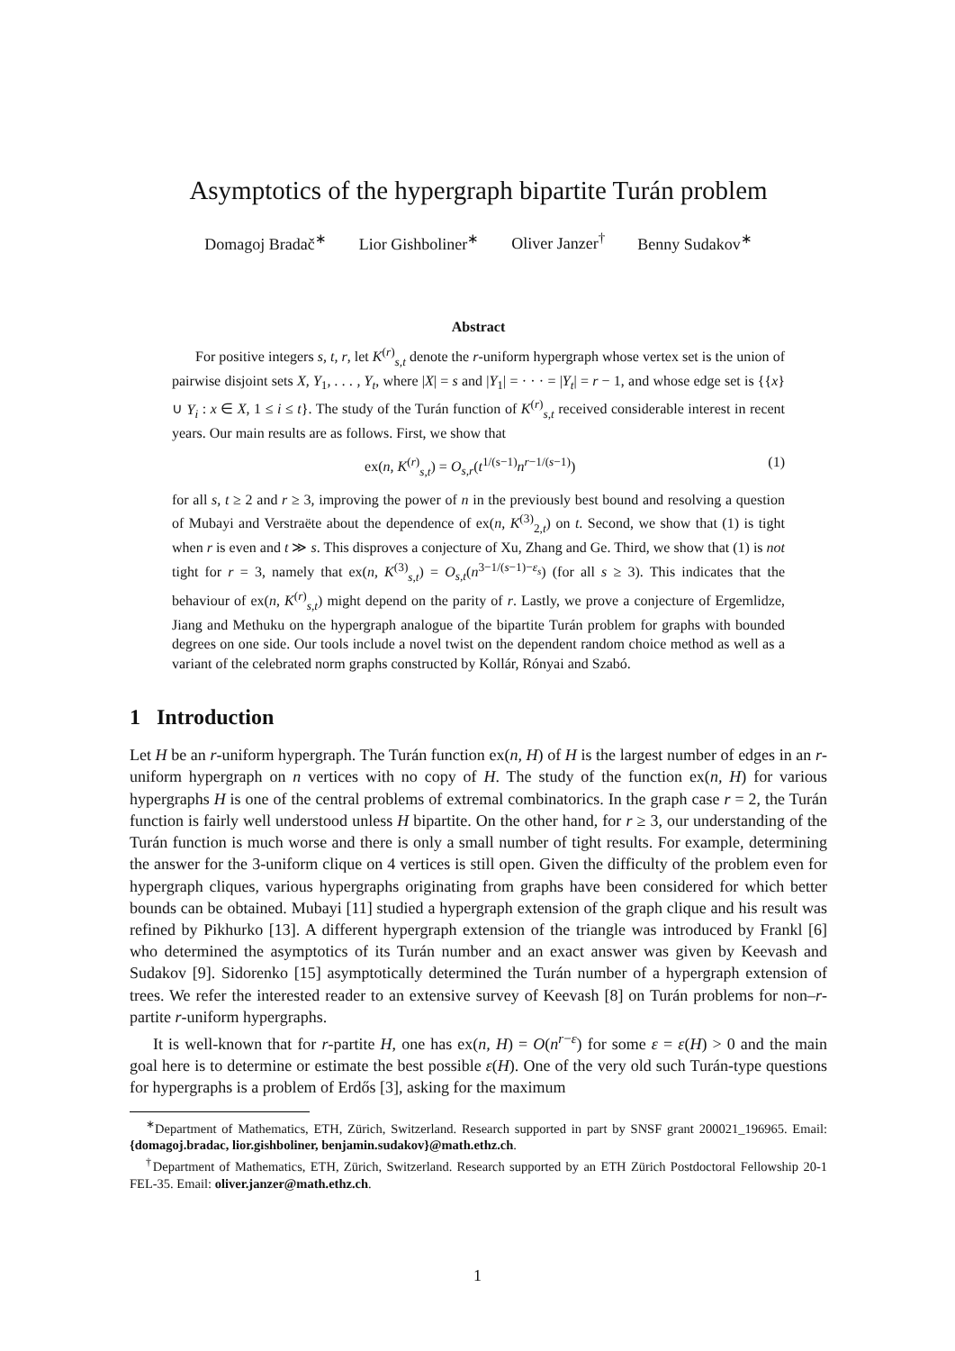Asymptotics of the hypergraph bipartite Turán problem
Domagoj Bradač<sup>∗</sup> Lior Gishboliner<sup>∗</sup> Oliver Janzer<sup>†</sup> Benny Sudakov<sup>∗</sup>
Abstract
For positive integers s, t, r, let K<sup>(r)</sup><sub>s,t</sub> denote the r-uniform hypergraph whose vertex set is the union of pairwise disjoint sets X, Y<sub>1</sub>, . . . , Y<sub>t</sub>, where |X| = s and |Y<sub>1</sub>| = · · · = |Y<sub>t</sub>| = r − 1, and whose edge set is {{x} ∪ Y<sub>i</sub> : x ∈ X, 1 ≤ i ≤ t}. The study of the Turán function of K<sup>(r)</sup><sub>s,t</sub> received considerable interest in recent years. Our main results are as follows. First, we show that
ex(n, K<sup>(r)</sup><sub>s,t</sub>) = O<sub>s,r</sub>(t<sup>1/(s−1)</sup>n<sup>r−1/(s−1)</sup>) (1)
for all s, t ≥ 2 and r ≥ 3, improving the power of n in the previously best bound and resolving a question of Mubayi and Verstraëte about the dependence of ex(n, K<sup>(3)</sup><sub>2,t</sub>) on t. Second, we show that (1) is tight when r is even and t ≫ s. This disproves a conjecture of Xu, Zhang and Ge. Third, we show that (1) is not tight for r = 3, namely that ex(n, K<sup>(3)</sup><sub>s,t</sub>) = O<sub>s,t</sub>(n<sup>3−1/(s−1)−ε<sub>s</sub></sup>) (for all s ≥ 3). This indicates that the behaviour of ex(n, K<sup>(r)</sup><sub>s,t</sub>) might depend on the parity of r. Lastly, we prove a conjecture of Ergemlidze, Jiang and Methuku on the hypergraph analogue of the bipartite Turán problem for graphs with bounded degrees on one side. Our tools include a novel twist on the dependent random choice method as well as a variant of the celebrated norm graphs constructed by Kollár, Rónyai and Szabó.
1 Introduction
Let H be an r-uniform hypergraph. The Turán function ex(n, H) of H is the largest number of edges in an r-uniform hypergraph on n vertices with no copy of H. The study of the function ex(n, H) for various hypergraphs H is one of the central problems of extremal combinatorics. In the graph case r = 2, the Turán function is fairly well understood unless H bipartite. On the other hand, for r ≥ 3, our understanding of the Turán function is much worse and there is only a small number of tight results. For example, determining the answer for the 3-uniform clique on 4 vertices is still open. Given the difficulty of the problem even for hypergraph cliques, various hypergraphs originating from graphs have been considered for which better bounds can be obtained. Mubayi [11] studied a hypergraph extension of the graph clique and his result was refined by Pikhurko [13]. A different hypergraph extension of the triangle was introduced by Frankl [6] who determined the asymptotics of its Turán number and an exact answer was given by Keevash and Sudakov [9]. Sidorenko [15] asymptotically determined the Turán number of a hypergraph extension of trees. We refer the interested reader to an extensive survey of Keevash [8] on Turán problems for non–r-partite r-uniform hypergraphs.
It is well-known that for r-partite H, one has ex(n, H) = O(n<sup>r−ε</sup>) for some ε = ε(H) > 0 and the main goal here is to determine or estimate the best possible ε(H). One of the very old such Turán-type questions for hypergraphs is a problem of Erdős [3], asking for the maximum
<sup>∗</sup>Department of Mathematics, ETH, Zürich, Switzerland. Research supported in part by SNSF grant 200021_196965. Email: {domagoj.bradac, lior.gishboliner, benjamin.sudakov}@math.ethz.ch.
<sup>†</sup> Department of Mathematics, ETH, Zürich, Switzerland. Research supported by an ETH Zürich Postdoctoral Fellowship 20-1 FEL-35. Email: oliver.janzer@math.ethz.ch.
1